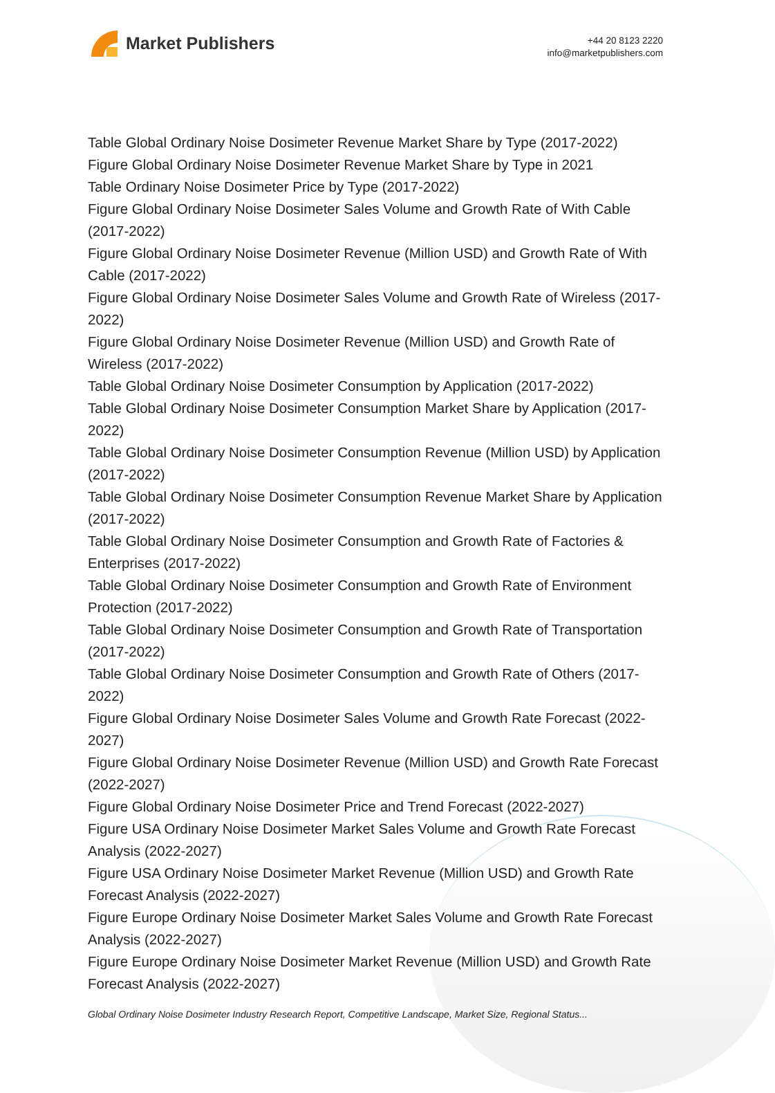Market Publishers
+44 20 8123 2220
info@marketpublishers.com
Table Global Ordinary Noise Dosimeter Revenue Market Share by Type (2017-2022)
Figure Global Ordinary Noise Dosimeter Revenue Market Share by Type in 2021
Table Ordinary Noise Dosimeter Price by Type (2017-2022)
Figure Global Ordinary Noise Dosimeter Sales Volume and Growth Rate of With Cable (2017-2022)
Figure Global Ordinary Noise Dosimeter Revenue (Million USD) and Growth Rate of With Cable (2017-2022)
Figure Global Ordinary Noise Dosimeter Sales Volume and Growth Rate of Wireless (2017-2022)
Figure Global Ordinary Noise Dosimeter Revenue (Million USD) and Growth Rate of Wireless (2017-2022)
Table Global Ordinary Noise Dosimeter Consumption by Application (2017-2022)
Table Global Ordinary Noise Dosimeter Consumption Market Share by Application (2017-2022)
Table Global Ordinary Noise Dosimeter Consumption Revenue (Million USD) by Application (2017-2022)
Table Global Ordinary Noise Dosimeter Consumption Revenue Market Share by Application (2017-2022)
Table Global Ordinary Noise Dosimeter Consumption and Growth Rate of Factories & Enterprises (2017-2022)
Table Global Ordinary Noise Dosimeter Consumption and Growth Rate of Environment Protection (2017-2022)
Table Global Ordinary Noise Dosimeter Consumption and Growth Rate of Transportation (2017-2022)
Table Global Ordinary Noise Dosimeter Consumption and Growth Rate of Others (2017-2022)
Figure Global Ordinary Noise Dosimeter Sales Volume and Growth Rate Forecast (2022-2027)
Figure Global Ordinary Noise Dosimeter Revenue (Million USD) and Growth Rate Forecast (2022-2027)
Figure Global Ordinary Noise Dosimeter Price and Trend Forecast (2022-2027)
Figure USA Ordinary Noise Dosimeter Market Sales Volume and Growth Rate Forecast Analysis (2022-2027)
Figure USA Ordinary Noise Dosimeter Market Revenue (Million USD) and Growth Rate Forecast Analysis (2022-2027)
Figure Europe Ordinary Noise Dosimeter Market Sales Volume and Growth Rate Forecast Analysis (2022-2027)
Figure Europe Ordinary Noise Dosimeter Market Revenue (Million USD) and Growth Rate Forecast Analysis (2022-2027)
Global Ordinary Noise Dosimeter Industry Research Report, Competitive Landscape, Market Size, Regional Status...